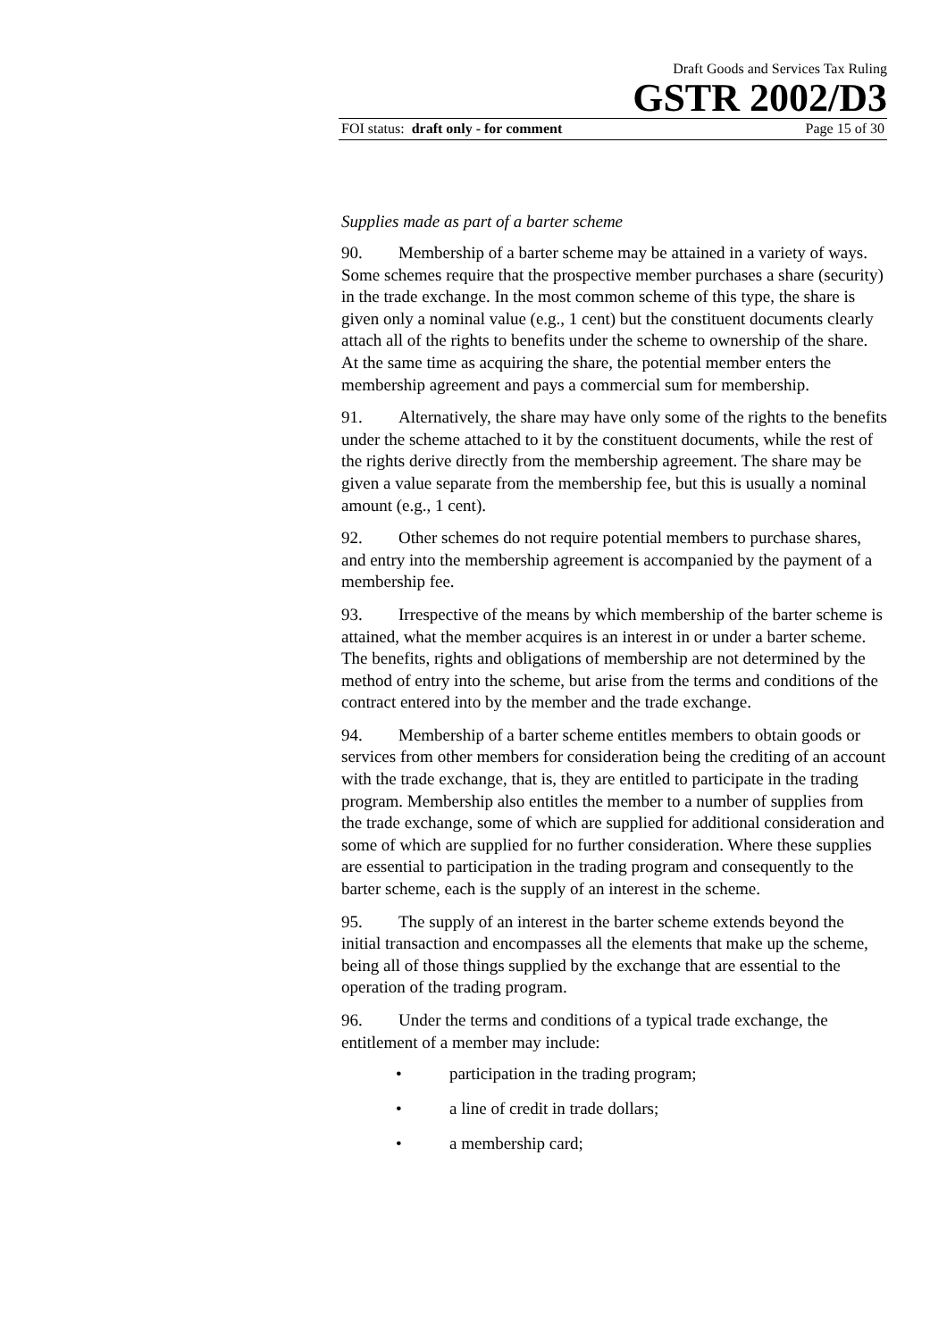Draft Goods and Services Tax Ruling
GSTR 2002/D3
FOI status: draft only - for comment Page 15 of 30
Supplies made as part of a barter scheme
90. Membership of a barter scheme may be attained in a variety of ways. Some schemes require that the prospective member purchases a share (security) in the trade exchange. In the most common scheme of this type, the share is given only a nominal value (e.g., 1 cent) but the constituent documents clearly attach all of the rights to benefits under the scheme to ownership of the share. At the same time as acquiring the share, the potential member enters the membership agreement and pays a commercial sum for membership.
91. Alternatively, the share may have only some of the rights to the benefits under the scheme attached to it by the constituent documents, while the rest of the rights derive directly from the membership agreement. The share may be given a value separate from the membership fee, but this is usually a nominal amount (e.g., 1 cent).
92. Other schemes do not require potential members to purchase shares, and entry into the membership agreement is accompanied by the payment of a membership fee.
93. Irrespective of the means by which membership of the barter scheme is attained, what the member acquires is an interest in or under a barter scheme. The benefits, rights and obligations of membership are not determined by the method of entry into the scheme, but arise from the terms and conditions of the contract entered into by the member and the trade exchange.
94. Membership of a barter scheme entitles members to obtain goods or services from other members for consideration being the crediting of an account with the trade exchange, that is, they are entitled to participate in the trading program. Membership also entitles the member to a number of supplies from the trade exchange, some of which are supplied for additional consideration and some of which are supplied for no further consideration. Where these supplies are essential to participation in the trading program and consequently to the barter scheme, each is the supply of an interest in the scheme.
95. The supply of an interest in the barter scheme extends beyond the initial transaction and encompasses all the elements that make up the scheme, being all of those things supplied by the exchange that are essential to the operation of the trading program.
96. Under the terms and conditions of a typical trade exchange, the entitlement of a member may include:
• participation in the trading program;
• a line of credit in trade dollars;
• a membership card;